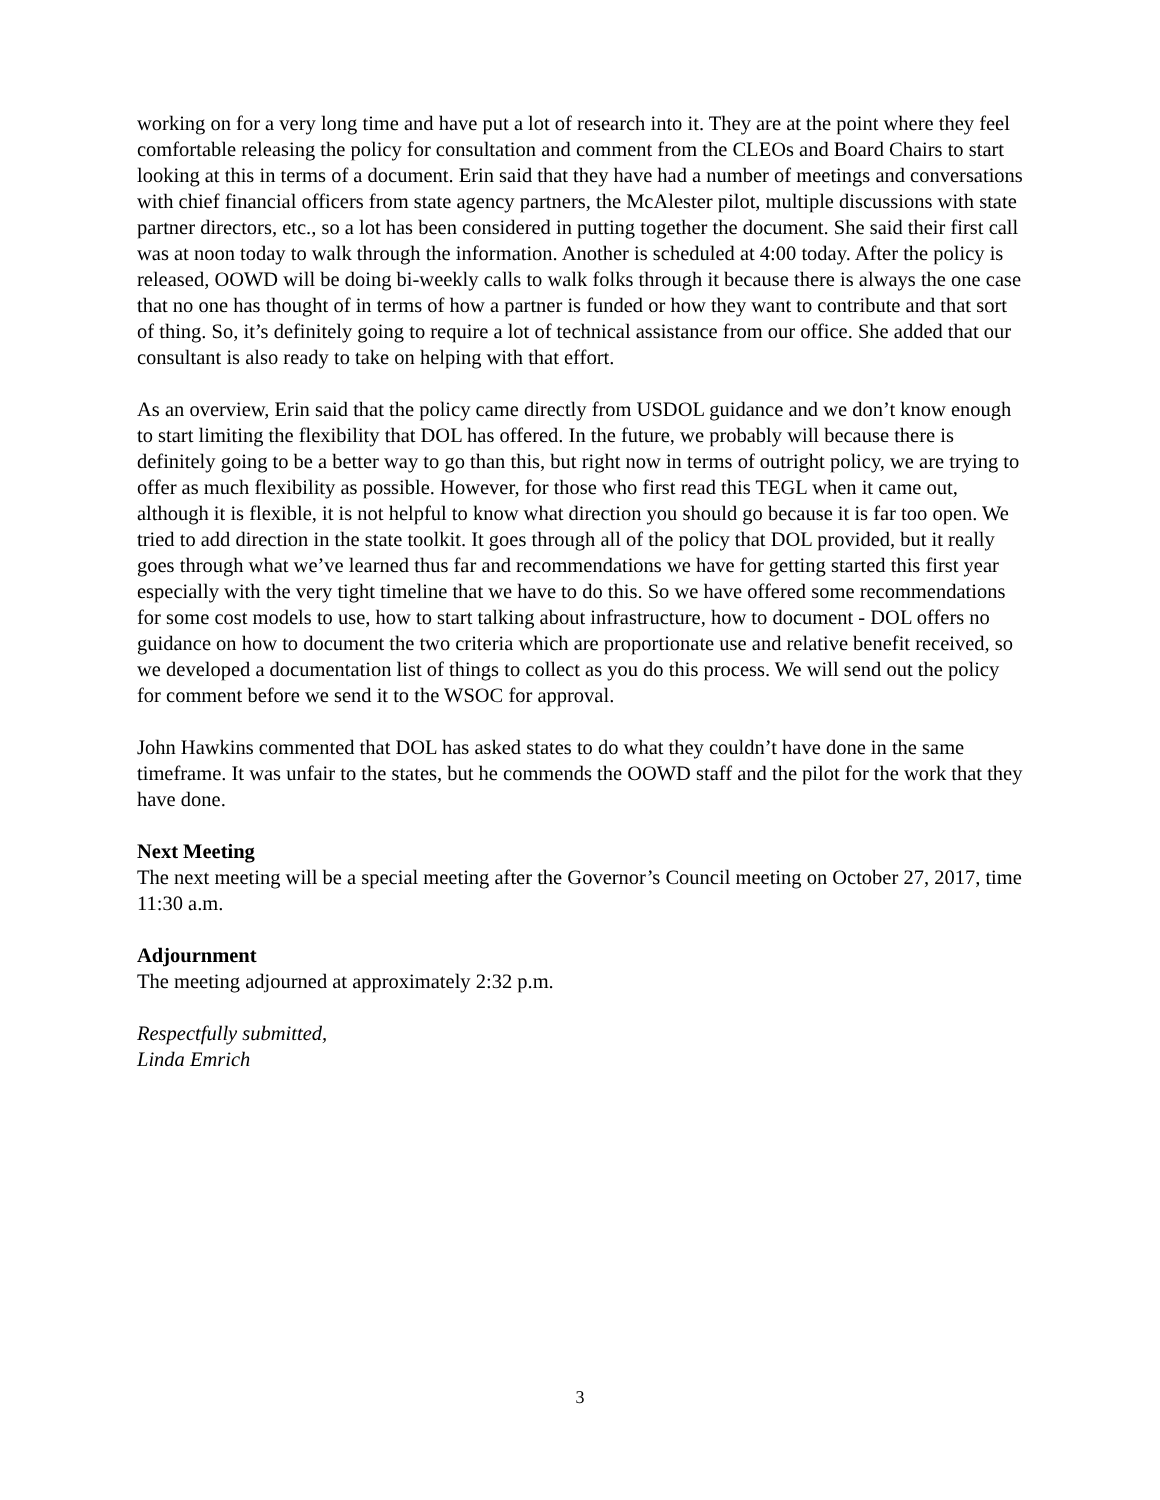working on for a very long time and have put a lot of research into it. They are at the point where they feel comfortable releasing the policy for consultation and comment from the CLEOs and Board Chairs to start looking at this in terms of a document. Erin said that they have had a number of meetings and conversations with chief financial officers from state agency partners, the McAlester pilot, multiple discussions with state partner directors, etc., so a lot has been considered in putting together the document. She said their first call was at noon today to walk through the information. Another is scheduled at 4:00 today. After the policy is released, OOWD will be doing bi-weekly calls to walk folks through it because there is always the one case that no one has thought of in terms of how a partner is funded or how they want to contribute and that sort of thing. So, it’s definitely going to require a lot of technical assistance from our office. She added that our consultant is also ready to take on helping with that effort.
As an overview, Erin said that the policy came directly from USDOL guidance and we don’t know enough to start limiting the flexibility that DOL has offered. In the future, we probably will because there is definitely going to be a better way to go than this, but right now in terms of outright policy, we are trying to offer as much flexibility as possible. However, for those who first read this TEGL when it came out, although it is flexible, it is not helpful to know what direction you should go because it is far too open. We tried to add direction in the state toolkit. It goes through all of the policy that DOL provided, but it really goes through what we’ve learned thus far and recommendations we have for getting started this first year especially with the very tight timeline that we have to do this. So we have offered some recommendations for some cost models to use, how to start talking about infrastructure, how to document - DOL offers no guidance on how to document the two criteria which are proportionate use and relative benefit received, so we developed a documentation list of things to collect as you do this process. We will send out the policy for comment before we send it to the WSOC for approval.
John Hawkins commented that DOL has asked states to do what they couldn’t have done in the same timeframe. It was unfair to the states, but he commends the OOWD staff and the pilot for the work that they have done.
Next Meeting
The next meeting will be a special meeting after the Governor’s Council meeting on October 27, 2017, time 11:30 a.m.
Adjournment
The meeting adjourned at approximately 2:32 p.m.
Respectfully submitted,
Linda Emrich
3